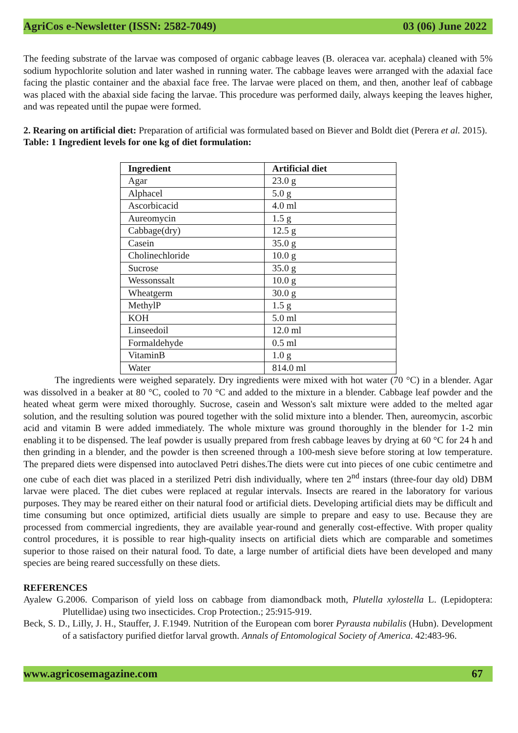AgriCos e-Newsletter (ISSN: 2582-7049) 03 (06) June 2022
The feeding substrate of the larvae was composed of organic cabbage leaves (B. oleracea var. acephala) cleaned with 5% sodium hypochlorite solution and later washed in running water. The cabbage leaves were arranged with the adaxial face facing the plastic container and the abaxial face free. The larvae were placed on them, and then, another leaf of cabbage was placed with the abaxial side facing the larvae. This procedure was performed daily, always keeping the leaves higher, and was repeated until the pupae were formed.
2. Rearing on artificial diet: Preparation of artificial was formulated based on Biever and Boldt diet (Perera et al. 2015).
Table: 1 Ingredient levels for one kg of diet formulation:
| Ingredient | Artificial diet |
| --- | --- |
| Agar | 23.0 g |
| Alphacel | 5.0 g |
| Ascorbicacid | 4.0 ml |
| Aureomycin | 1.5 g |
| Cabbage(dry) | 12.5 g |
| Casein | 35.0 g |
| Cholinechloride | 10.0 g |
| Sucrose | 35.0 g |
| Wessonssalt | 10.0 g |
| Wheatgerm | 30.0 g |
| MethylP | 1.5 g |
| KOH | 5.0 ml |
| Linseedoil | 12.0 ml |
| Formaldehyde | 0.5 ml |
| VitaminB | 1.0 g |
| Water | 814.0 ml |
The ingredients were weighed separately. Dry ingredients were mixed with hot water (70 °C) in a blender. Agar was dissolved in a beaker at 80 °C, cooled to 70 °C and added to the mixture in a blender. Cabbage leaf powder and the heated wheat germ were mixed thoroughly. Sucrose, casein and Wesson's salt mixture were added to the melted agar solution, and the resulting solution was poured together with the solid mixture into a blender. Then, aureomycin, ascorbic acid and vitamin B were added immediately. The whole mixture was ground thoroughly in the blender for 1-2 min enabling it to be dispensed. The leaf powder is usually prepared from fresh cabbage leaves by drying at 60 °C for 24 h and then grinding in a blender, and the powder is then screened through a 100-mesh sieve before storing at low temperature. The prepared diets were dispensed into autoclaved Petri dishes.The diets were cut into pieces of one cubic centimetre and one cube of each diet was placed in a sterilized Petri dish individually, where ten 2<sup>nd</sup> instars (three-four day old) DBM larvae were placed. The diet cubes were replaced at regular intervals. Insects are reared in the laboratory for various purposes. They may be reared either on their natural food or artificial diets. Developing artificial diets may be difficult and time consuming but once optimized, artificial diets usually are simple to prepare and easy to use. Because they are processed from commercial ingredients, they are available year-round and generally cost-effective. With proper quality control procedures, it is possible to rear high-quality insects on artificial diets which are comparable and sometimes superior to those raised on their natural food. To date, a large number of artificial diets have been developed and many species are being reared successfully on these diets.
REFERENCES
Ayalew G.2006. Comparison of yield loss on cabbage from diamondback moth, Plutella xylostella L. (Lepidoptera: Plutellidae) using two insecticides. Crop Protection.; 25:915-919.
Beck, S. D., LiIly, J. H., Stauffer, J. F.1949. Nutrition of the European com borer Pyrausta nubilalis (Hubn). Development of a satisfactory purified dietfor larval growth. Annals of Entomological Society of America. 42:483-96.
www.agricosemagazine.com 67